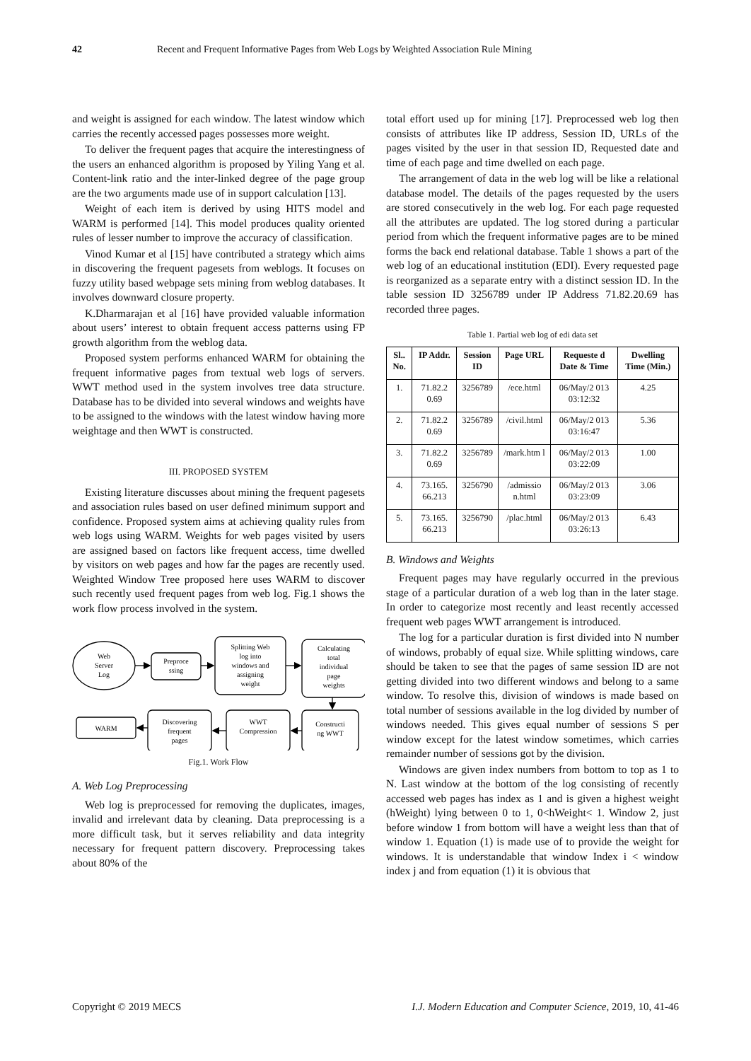42 Recent and Frequent Informative Pages from Web Logs by Weighted Association Rule Mining
and weight is assigned for each window. The latest window which carries the recently accessed pages possesses more weight.
To deliver the frequent pages that acquire the interestingness of the users an enhanced algorithm is proposed by Yiling Yang et al. Content-link ratio and the inter-linked degree of the page group are the two arguments made use of in support calculation [13].
Weight of each item is derived by using HITS model and WARM is performed [14]. This model produces quality oriented rules of lesser number to improve the accuracy of classification.
Vinod Kumar et al [15] have contributed a strategy which aims in discovering the frequent pagesets from weblogs. It focuses on fuzzy utility based webpage sets mining from weblog databases. It involves downward closure property.
K.Dharmarajan et al [16] have provided valuable information about users’ interest to obtain frequent access patterns using FP growth algorithm from the weblog data.
Proposed system performs enhanced WARM for obtaining the frequent informative pages from textual web logs of servers. WWT method used in the system involves tree data structure. Database has to be divided into several windows and weights have to be assigned to the windows with the latest window having more weightage and then WWT is constructed.
III. PROPOSED SYSTEM
Existing literature discusses about mining the frequent pagesets and association rules based on user defined minimum support and confidence. Proposed system aims at achieving quality rules from web logs using WARM. Weights for web pages visited by users are assigned based on factors like frequent access, time dwelled by visitors on web pages and how far the pages are recently used. Weighted Window Tree proposed here uses WARM to discover such recently used frequent pages from web log. Fig.1 shows the work flow process involved in the system.
Web
Server
Log
Preproce
ssing
Splitting Web
log into
windows and
assigning
weight
Calculating
total
individual
page
weights
WARM
Discovering
frequent
pages
WWT
Compression
Constructi
ng WWT
Fig.1. Work Flow
A. Web Log Preprocessing
Web log is preprocessed for removing the duplicates, images, invalid and irrelevant data by cleaning. Data preprocessing is a more difficult task, but it serves reliability and data integrity necessary for frequent pattern discovery. Preprocessing takes about 80% of the
total effort used up for mining [17]. Preprocessed web log then consists of attributes like IP address, Session ID, URLs of the pages visited by the user in that session ID, Requested date and time of each page and time dwelled on each page.
The arrangement of data in the web log will be like a relational database model. The details of the pages requested by the users are stored consecutively in the web log. For each page requested all the attributes are updated. The log stored during a particular period from which the frequent informative pages are to be mined forms the back end relational database. Table 1 shows a part of the web log of an educational institution (EDI). Every requested page is reorganized as a separate entry with a distinct session ID. In the table session ID 3256789 under IP Address 71.82.20.69 has recorded three pages.
Table 1. Partial web log of edi data set
| Sl.. No. | IP Addr. | Session ID | Page URL | Requeste d Date & Time | Dwelling Time (Min.) |
| --- | --- | --- | --- | --- | --- |
| 1. | 71.82.2 0.69 | 3256789 | /ece.html | 06/May/2 013 03:12:32 | 4.25 |
| 2. | 71.82.2 0.69 | 3256789 | /civil.html | 06/May/2 013 03:16:47 | 5.36 |
| 3. | 71.82.2 0.69 | 3256789 | /mark.htm l | 06/May/2 013 03:22:09 | 1.00 |
| 4. | 73.165. 66.213 | 3256790 | /admissio n.html | 06/May/2 013 03:23:09 | 3.06 |
| 5. | 73.165. 66.213 | 3256790 | /plac.html | 06/May/2 013 03:26:13 | 6.43 |
B. Windows and Weights
Frequent pages may have regularly occurred in the previous stage of a particular duration of a web log than in the later stage. In order to categorize most recently and least recently accessed frequent web pages WWT arrangement is introduced.
The log for a particular duration is first divided into N number of windows, probably of equal size. While splitting windows, care should be taken to see that the pages of same session ID are not getting divided into two different windows and belong to a same window. To resolve this, division of windows is made based on total number of sessions available in the log divided by number of windows needed. This gives equal number of sessions S per window except for the latest window sometimes, which carries remainder number of sessions got by the division.
Windows are given index numbers from bottom to top as 1 to N. Last window at the bottom of the log consisting of recently accessed web pages has index as 1 and is given a highest weight (hWeight) lying between 0 to 1, 0<hWeight< 1. Window 2, just before window 1 from bottom will have a weight less than that of window 1. Equation (1) is made use of to provide the weight for windows. It is understandable that window Index i < window index j and from equation (1) it is obvious that
Copyright © 2019 MECS I.J. Modern Education and Computer Science, 2019, 10, 41-46